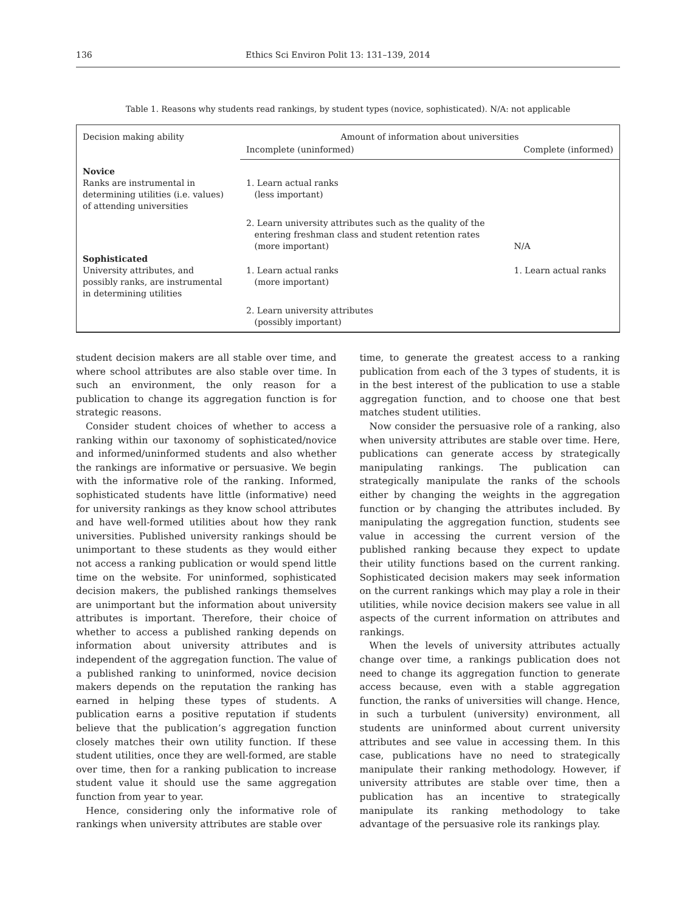136 Ethics Sci Environ Polit 13: 131–139, 2014
Table 1. Reasons why students read rankings, by student types (novice, sophisticated). N/A: not applicable
| Decision making ability | Amount of information about universities | |
| --- | --- | --- |
| | Incomplete (uninformed) | Complete (informed) |
| Novice Ranks are instrumental in determining utilities (i.e. values) of attending universities | 1. Learn actual ranks (less important) | |
| | 2. Learn university attributes such as the quality of the entering freshman class and student retention rates (more important) | N/A |
| Sophisticated University attributes, and possibly ranks, are instrumental in determining utilities | 1. Learn actual ranks (more important) | 1. Learn actual ranks |
| | 2. Learn university attributes (possibly important) | |
student decision makers are all stable over time, and where school attributes are also stable over time. In such an environment, the only reason for a publication to change its aggregation function is for strategic reasons.
Consider student choices of whether to access a ranking within our taxonomy of sophisticated/novice and informed/uninformed students and also whether the rankings are informative or persuasive. We begin with the informative role of the ranking. Informed, sophisticated students have little (informative) need for university rankings as they know school attributes and have well-formed utilities about how they rank universities. Published university rankings should be unimportant to these students as they would either not access a ranking publication or would spend little time on the website. For uninformed, sophisticated decision makers, the published rankings themselves are unimportant but the information about university attributes is important. Therefore, their choice of whether to access a published ranking depends on information about university attributes and is independent of the aggregation function. The value of a published ranking to uninformed, novice decision makers depends on the reputation the ranking has earned in helping these types of students. A publication earns a positive reputation if students believe that the publication’s aggregation function closely matches their own utility function. If these student utilities, once they are well-formed, are stable over time, then for a ranking publication to increase student value it should use the same aggregation function from year to year.
Hence, considering only the informative role of rankings when university attributes are stable over
time, to generate the greatest access to a ranking publication from each of the 3 types of students, it is in the best interest of the publication to use a stable aggregation function, and to choose one that best matches student utilities.
Now consider the persuasive role of a ranking, also when university attributes are stable over time. Here, publications can generate access by strategically manipulating rankings. The publication can strategically manipulate the ranks of the schools either by changing the weights in the aggregation function or by changing the attributes included. By manipulating the aggregation function, students see value in accessing the current version of the published ranking because they expect to update their utility functions based on the current ranking. Sophisticated decision makers may seek information on the current rankings which may play a role in their utilities, while novice decision makers see value in all aspects of the current information on attributes and rankings.
When the levels of university attributes actually change over time, a rankings publication does not need to change its aggregation function to generate access because, even with a stable aggregation function, the ranks of universities will change. Hence, in such a turbulent (university) environment, all students are uninformed about current university attributes and see value in accessing them. In this case, publications have no need to strategically manipulate their ranking methodology. However, if university attributes are stable over time, then a publication has an incentive to strategically manipulate its ranking methodology to take advantage of the persuasive role its rankings play.